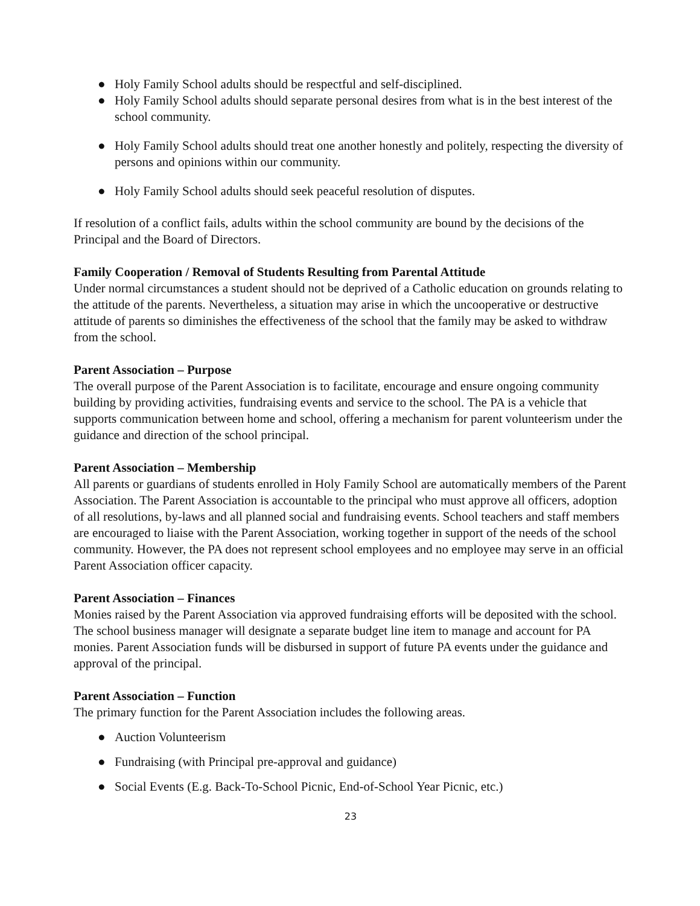● Holy Family School adults should be respectful and self-disciplined.
● Holy Family School adults should separate personal desires from what is in the best interest of the school community.
● Holy Family School adults should treat one another honestly and politely, respecting the diversity of persons and opinions within our community.
● Holy Family School adults should seek peaceful resolution of disputes.
If resolution of a conflict fails, adults within the school community are bound by the decisions of the Principal and the Board of Directors.
Family Cooperation / Removal of Students Resulting from Parental Attitude
Under normal circumstances a student should not be deprived of a Catholic education on grounds relating to the attitude of the parents. Nevertheless, a situation may arise in which the uncooperative or destructive attitude of parents so diminishes the effectiveness of the school that the family may be asked to withdraw from the school.
Parent Association – Purpose
The overall purpose of the Parent Association is to facilitate, encourage and ensure ongoing community building by providing activities, fundraising events and service to the school. The PA is a vehicle that supports communication between home and school, offering a mechanism for parent volunteerism under the guidance and direction of the school principal.
Parent Association – Membership
All parents or guardians of students enrolled in Holy Family School are automatically members of the Parent Association. The Parent Association is accountable to the principal who must approve all officers, adoption of all resolutions, by-laws and all planned social and fundraising events. School teachers and staff members are encouraged to liaise with the Parent Association, working together in support of the needs of the school community. However, the PA does not represent school employees and no employee may serve in an official Parent Association officer capacity.
Parent Association – Finances
Monies raised by the Parent Association via approved fundraising efforts will be deposited with the school. The school business manager will designate a separate budget line item to manage and account for PA monies. Parent Association funds will be disbursed in support of future PA events under the guidance and approval of the principal.
Parent Association – Function
The primary function for the Parent Association includes the following areas.
● Auction Volunteerism
● Fundraising (with Principal pre-approval and guidance)
● Social Events (E.g. Back-To-School Picnic, End-of-School Year Picnic, etc.)
23